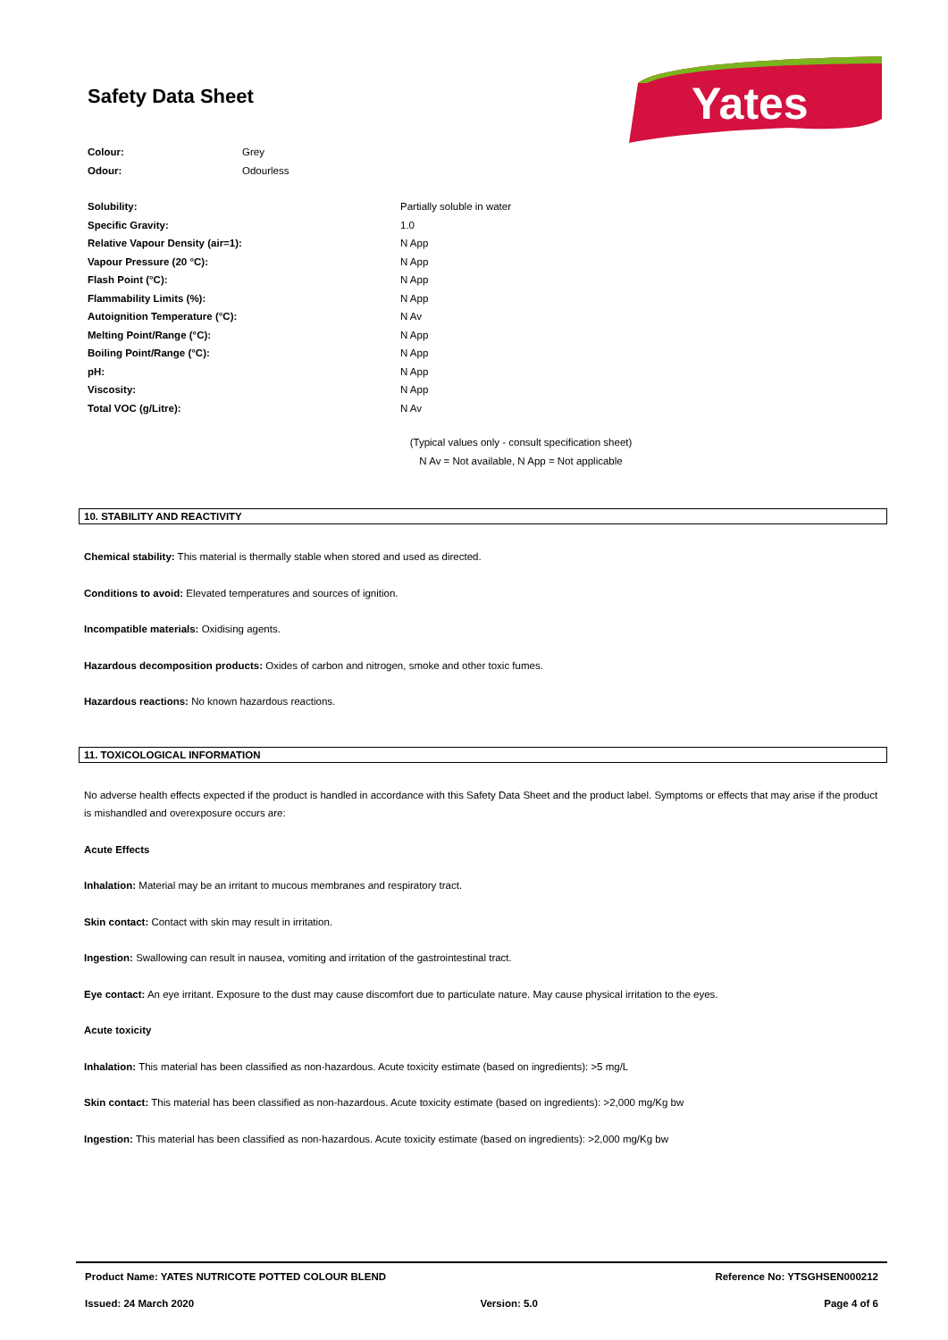Safety Data Sheet
Yates
| Colour: | Grey |
| Odour: | Odourless |
| Solubility: | Partially soluble in water |
| Specific Gravity: | 1.0 |
| Relative Vapour Density (air=1): | N App |
| Vapour Pressure (20 °C): | N App |
| Flash Point (°C): | N App |
| Flammability Limits (%): | N App |
| Autoignition Temperature (°C): | N Av |
| Melting Point/Range (°C): | N App |
| Boiling Point/Range (°C): | N App |
| pH: | N App |
| Viscosity: | N App |
| Total VOC (g/Litre): | N Av |
(Typical values only - consult specification sheet)
N Av = Not available, N App = Not applicable
10. STABILITY AND REACTIVITY
Chemical stability: This material is thermally stable when stored and used as directed.
Conditions to avoid: Elevated temperatures and sources of ignition.
Incompatible materials: Oxidising agents.
Hazardous decomposition products: Oxides of carbon and nitrogen, smoke and other toxic fumes.
Hazardous reactions: No known hazardous reactions.
11. TOXICOLOGICAL INFORMATION
No adverse health effects expected if the product is handled in accordance with this Safety Data Sheet and the product label. Symptoms or effects that may arise if the product is mishandled and overexposure occurs are:
Acute Effects
Inhalation: Material may be an irritant to mucous membranes and respiratory tract.
Skin contact: Contact with skin may result in irritation.
Ingestion: Swallowing can result in nausea, vomiting and irritation of the gastrointestinal tract.
Eye contact: An eye irritant. Exposure to the dust may cause discomfort due to particulate nature. May cause physical irritation to the eyes.
Acute toxicity
Inhalation: This material has been classified as non-hazardous. Acute toxicity estimate (based on ingredients): >5 mg/L
Skin contact: This material has been classified as non-hazardous. Acute toxicity estimate (based on ingredients): >2,000 mg/Kg bw
Ingestion: This material has been classified as non-hazardous. Acute toxicity estimate (based on ingredients): >2,000 mg/Kg bw
Product Name: YATES NUTRICOTE POTTED COLOUR BLEND Reference No: YTSGHSEN000212
Issued: 24 March 2020 Version: 5.0 Page 4 of 6